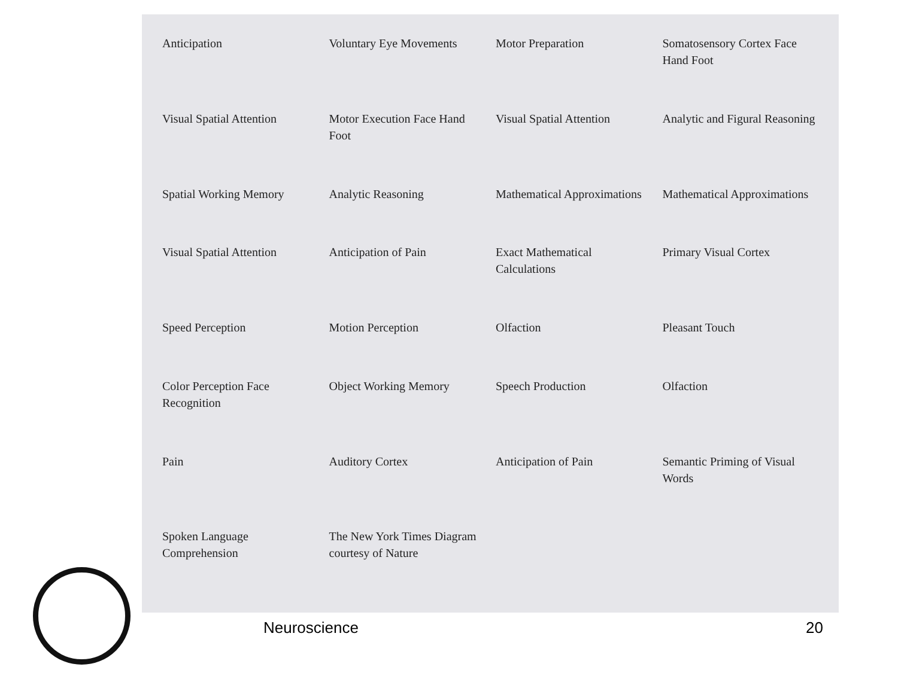Anticipation
Voluntary Eye Movements
Motor Preparation
Somatosensory Cortex Face Hand Foot
Visual Spatial Attention
Motor Execution Face Hand Foot
Visual Spatial Attention
Analytic and Figural Reasoning
Spatial Working Memory
Analytic Reasoning
Mathematical Approximations
Mathematical Approximations
Visual Spatial Attention
Anticipation of Pain
Exact Mathematical Calculations
Primary Visual Cortex
Speed Perception
Motion Perception
Olfaction
Pleasant Touch
Color Perception Face Recognition
Object Working Memory
Speech Production
Olfaction
Pain
Auditory Cortex
Anticipation of Pain
Semantic Priming of Visual Words
Spoken Language Comprehension
The New York Times Diagram courtesy of Nature
Neuroscience 20